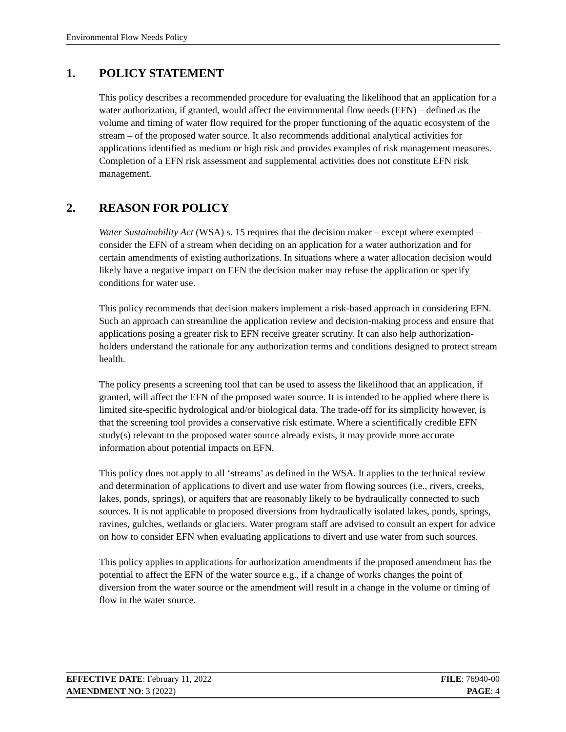Environmental Flow Needs Policy
1. POLICY STATEMENT
This policy describes a recommended procedure for evaluating the likelihood that an application for a water authorization, if granted, would affect the environmental flow needs (EFN) – defined as the volume and timing of water flow required for the proper functioning of the aquatic ecosystem of the stream – of the proposed water source. It also recommends additional analytical activities for applications identified as medium or high risk and provides examples of risk management measures. Completion of a EFN risk assessment and supplemental activities does not constitute EFN risk management.
2. REASON FOR POLICY
Water Sustainability Act (WSA) s. 15 requires that the decision maker – except where exempted – consider the EFN of a stream when deciding on an application for a water authorization and for certain amendments of existing authorizations. In situations where a water allocation decision would likely have a negative impact on EFN the decision maker may refuse the application or specify conditions for water use.
This policy recommends that decision makers implement a risk-based approach in considering EFN. Such an approach can streamline the application review and decision-making process and ensure that applications posing a greater risk to EFN receive greater scrutiny. It can also help authorization-holders understand the rationale for any authorization terms and conditions designed to protect stream health.
The policy presents a screening tool that can be used to assess the likelihood that an application, if granted, will affect the EFN of the proposed water source. It is intended to be applied where there is limited site-specific hydrological and/or biological data. The trade-off for its simplicity however, is that the screening tool provides a conservative risk estimate. Where a scientifically credible EFN study(s) relevant to the proposed water source already exists, it may provide more accurate information about potential impacts on EFN.
This policy does not apply to all ‘streams’ as defined in the WSA. It applies to the technical review and determination of applications to divert and use water from flowing sources (i.e., rivers, creeks, lakes, ponds, springs), or aquifers that are reasonably likely to be hydraulically connected to such sources. It is not applicable to proposed diversions from hydraulically isolated lakes, ponds, springs, ravines, gulches, wetlands or glaciers. Water program staff are advised to consult an expert for advice on how to consider EFN when evaluating applications to divert and use water from such sources.
This policy applies to applications for authorization amendments if the proposed amendment has the potential to affect the EFN of the water source e.g., if a change of works changes the point of diversion from the water source or the amendment will result in a change in the volume or timing of flow in the water source.
EFFECTIVE DATE: February 11, 2022 FILE: 76940-00
AMENDMENT NO: 3 (2022) PAGE: 4